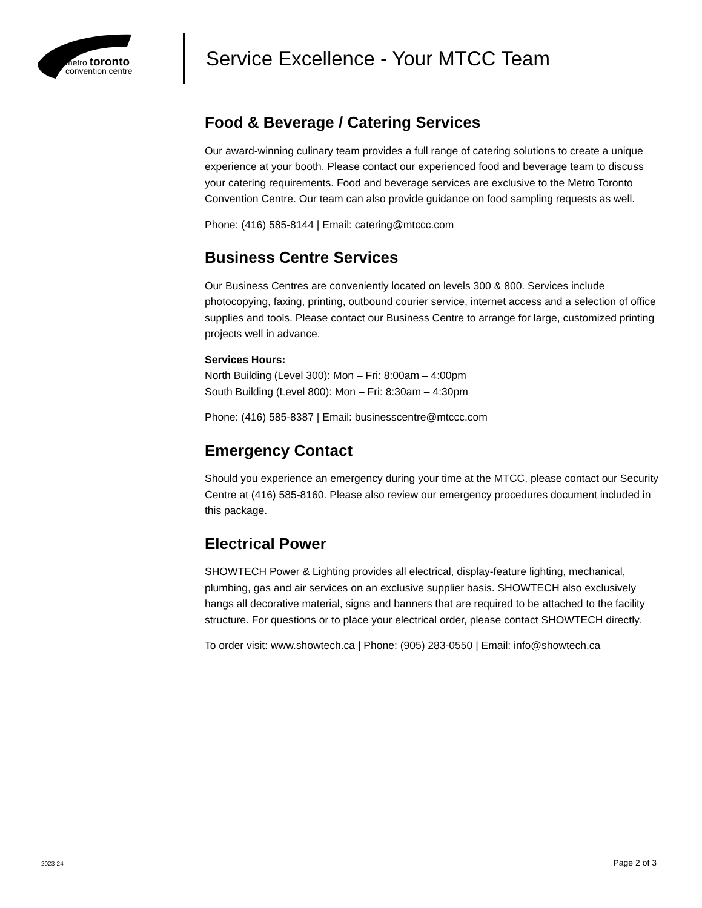metro toronto
convention centre
Service Excellence - Your MTCC Team
Food & Beverage / Catering Services
Our award-winning culinary team provides a full range of catering solutions to create a unique experience at your booth. Please contact our experienced food and beverage team to discuss your catering requirements. Food and beverage services are exclusive to the Metro Toronto Convention Centre. Our team can also provide guidance on food sampling requests as well.
Phone: (416) 585-8144 | Email: catering@mtccc.com
Business Centre Services
Our Business Centres are conveniently located on levels 300 & 800. Services include photocopying, faxing, printing, outbound courier service, internet access and a selection of office supplies and tools. Please contact our Business Centre to arrange for large, customized printing projects well in advance.
Services Hours:
North Building (Level 300): Mon – Fri: 8:00am – 4:00pm
South Building (Level 800): Mon – Fri: 8:30am – 4:30pm
Phone: (416) 585-8387 | Email: businesscentre@mtccc.com
Emergency Contact
Should you experience an emergency during your time at the MTCC, please contact our Security Centre at (416) 585-8160. Please also review our emergency procedures document included in this package.
Electrical Power
SHOWTECH Power & Lighting provides all electrical, display-feature lighting, mechanical, plumbing, gas and air services on an exclusive supplier basis. SHOWTECH also exclusively hangs all decorative material, signs and banners that are required to be attached to the facility structure. For questions or to place your electrical order, please contact SHOWTECH directly.
To order visit: www.showtech.ca | Phone: (905) 283-0550 | Email: info@showtech.ca
2023-24 Page 2 of 3